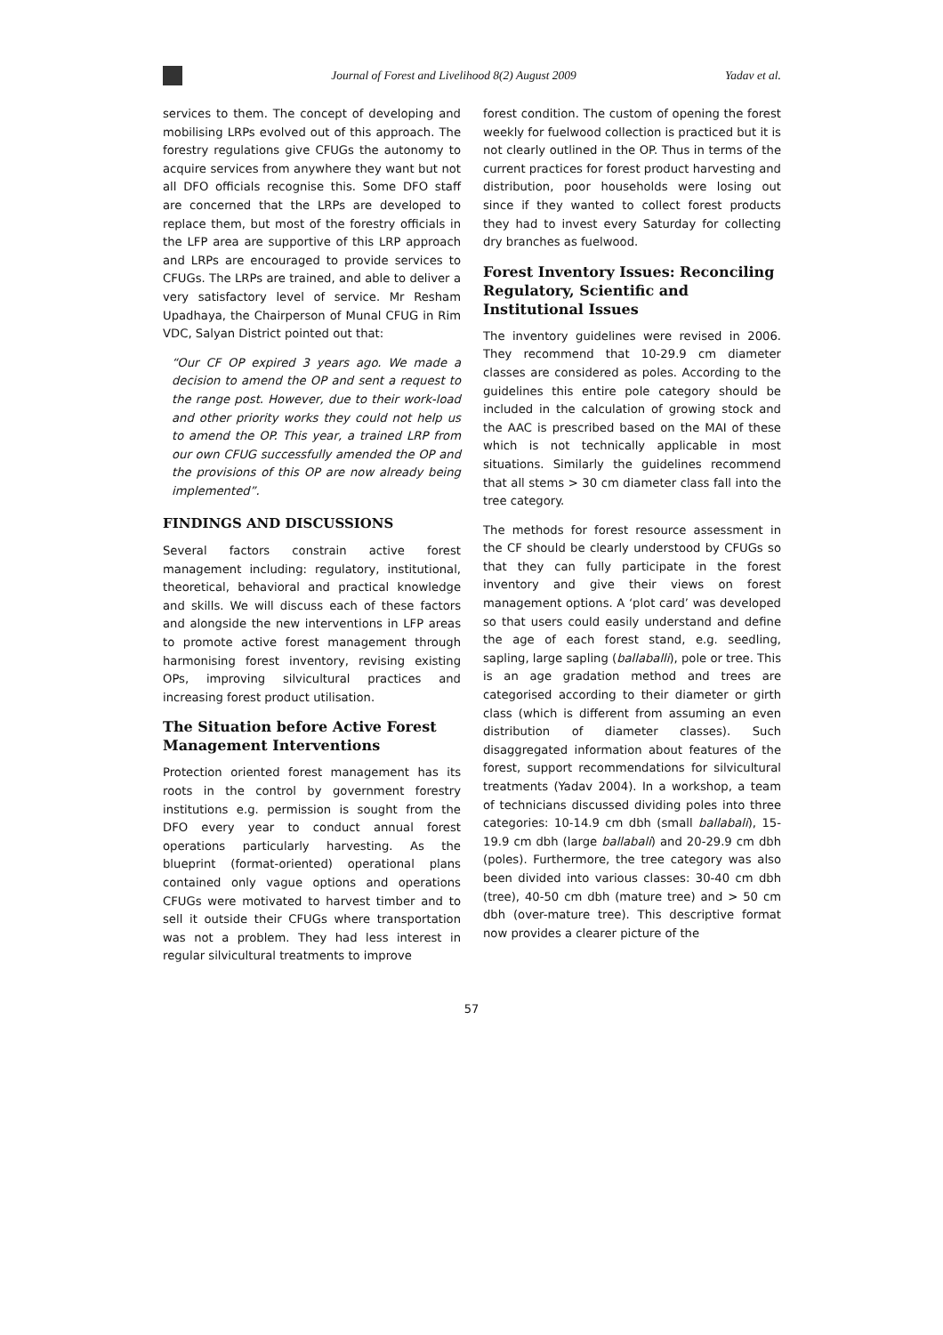Journal of Forest and Livelihood 8(2) August 2009 Yadav et al.
services to them. The concept of developing and mobilising LRPs evolved out of this approach. The forestry regulations give CFUGs the autonomy to acquire services from anywhere they want but not all DFO officials recognise this. Some DFO staff are concerned that the LRPs are developed to replace them, but most of the forestry officials in the LFP area are supportive of this LRP approach and LRPs are encouraged to provide services to CFUGs. The LRPs are trained, and able to deliver a very satisfactory level of service. Mr Resham Upadhaya, the Chairperson of Munal CFUG in Rim VDC, Salyan District pointed out that:
“Our CF OP expired 3 years ago. We made a decision to amend the OP and sent a request to the range post. However, due to their work-load and other priority works they could not help us to amend the OP. This year, a trained LRP from our own CFUG successfully amended the OP and the provisions of this OP are now already being implemented”.
FINDINGS AND DISCUSSIONS
Several factors constrain active forest management including: regulatory, institutional, theoretical, behavioral and practical knowledge and skills. We will discuss each of these factors and alongside the new interventions in LFP areas to promote active forest management through harmonising forest inventory, revising existing OPs, improving silvicultural practices and increasing forest product utilisation.
The Situation before Active Forest Management Interventions
Protection oriented forest management has its roots in the control by government forestry institutions e.g. permission is sought from the DFO every year to conduct annual forest operations particularly harvesting. As the blueprint (format-oriented) operational plans contained only vague options and operations CFUGs were motivated to harvest timber and to sell it outside their CFUGs where transportation was not a problem. They had less interest in regular silvicultural treatments to improve
forest condition. The custom of opening the forest weekly for fuelwood collection is practiced but it is not clearly outlined in the OP. Thus in terms of the current practices for forest product harvesting and distribution, poor households were losing out since if they wanted to collect forest products they had to invest every Saturday for collecting dry branches as fuelwood.
Forest Inventory Issues: Reconciling Regulatory, Scientific and Institutional Issues
The inventory guidelines were revised in 2006. They recommend that 10-29.9 cm diameter classes are considered as poles. According to the guidelines this entire pole category should be included in the calculation of growing stock and the AAC is prescribed based on the MAI of these which is not technically applicable in most situations. Similarly the guidelines recommend that all stems > 30 cm diameter class fall into the tree category.
The methods for forest resource assessment in the CF should be clearly understood by CFUGs so that they can fully participate in the forest inventory and give their views on forest management options. A ‘plot card’ was developed so that users could easily understand and define the age of each forest stand, e.g. seedling, sapling, large sapling (ballaballi), pole or tree. This is an age gradation method and trees are categorised according to their diameter or girth class (which is different from assuming an even distribution of diameter classes). Such disaggregated information about features of the forest, support recommendations for silvicultural treatments (Yadav 2004). In a workshop, a team of technicians discussed dividing poles into three categories: 10-14.9 cm dbh (small ballabali), 15-19.9 cm dbh (large ballabali) and 20-29.9 cm dbh (poles). Furthermore, the tree category was also been divided into various classes: 30-40 cm dbh (tree), 40-50 cm dbh (mature tree) and > 50 cm dbh (over-mature tree). This descriptive format now provides a clearer picture of the
57